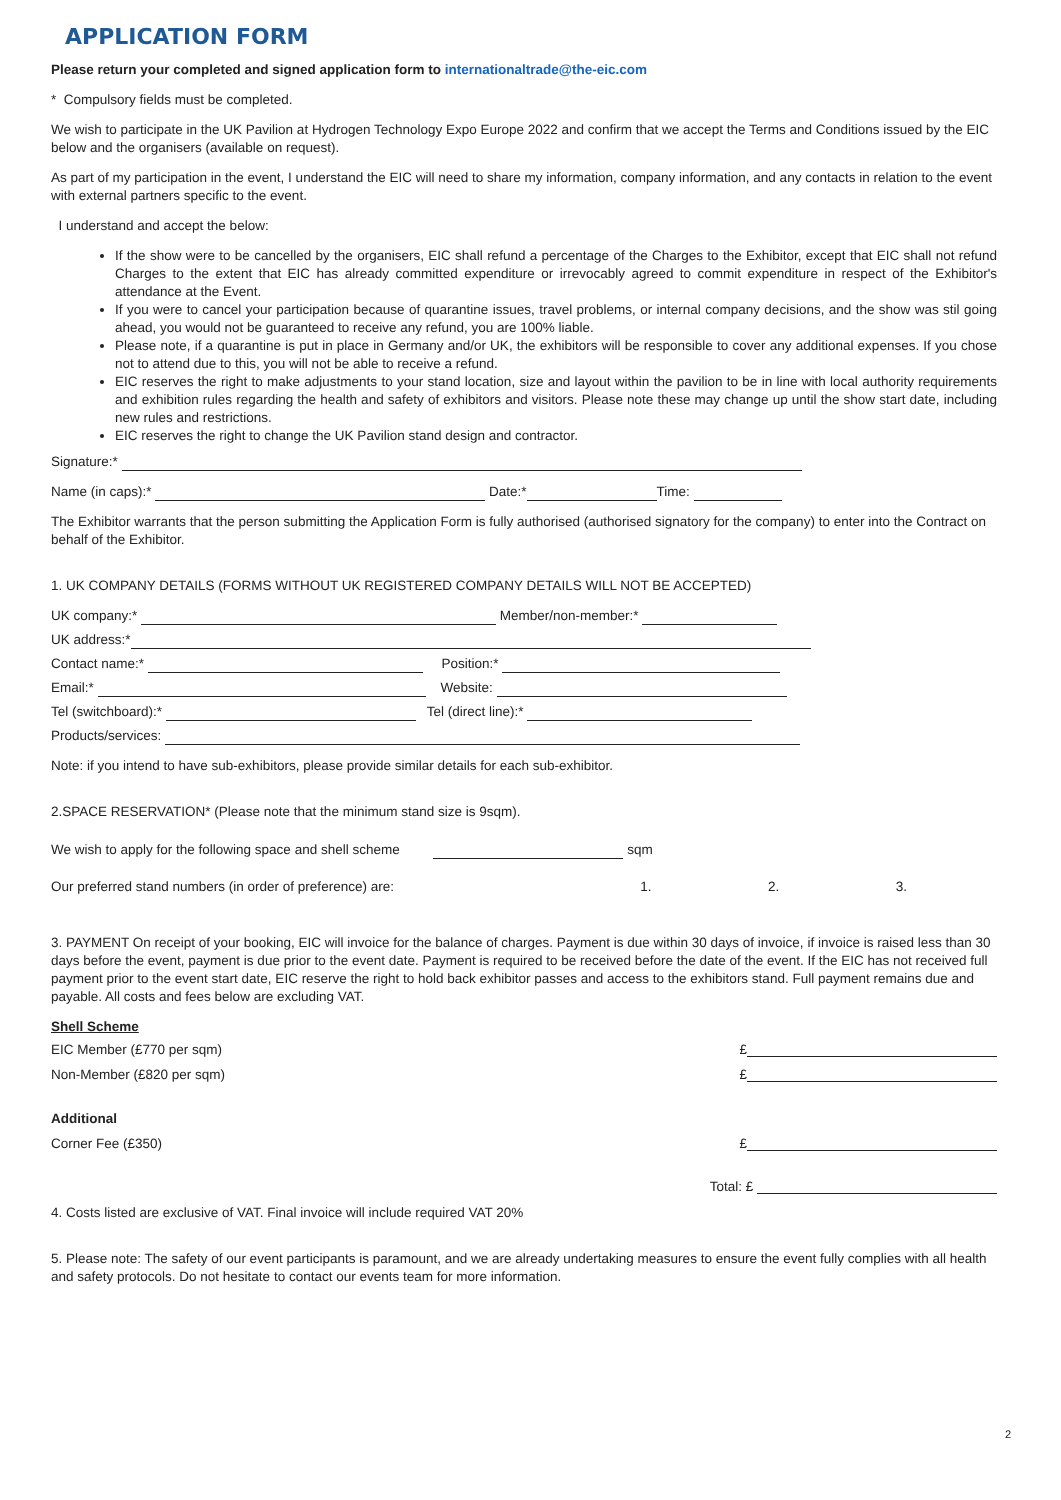APPLICATION FORM
Please return your completed and signed application form to internationaltrade@the-eic.com
* Compulsory fields must be completed.
We wish to participate in the UK Pavilion at Hydrogen Technology Expo Europe 2022 and confirm that we accept the Terms and Conditions issued by the EIC below and the organisers (available on request).
As part of my participation in the event, I understand the EIC will need to share my information, company information, and any contacts in relation to the event with external partners specific to the event.
I understand and accept the below:
If the show were to be cancelled by the organisers, EIC shall refund a percentage of the Charges to the Exhibitor, except that EIC shall not refund Charges to the extent that EIC has already committed expenditure or irrevocably agreed to commit expenditure in respect of the Exhibitor's attendance at the Event.
If you were to cancel your participation because of quarantine issues, travel problems, or internal company decisions, and the show was stil going ahead, you would not be guaranteed to receive any refund, you are 100% liable.
Please note, if a quarantine is put in place in Germany and/or UK, the exhibitors will be responsible to cover any additional expenses. If you chose not to attend due to this, you will not be able to receive a refund.
EIC reserves the right to make adjustments to your stand location, size and layout within the pavilion to be in line with local authority requirements and exhibition rules regarding the health and safety of exhibitors and visitors. Please note these may change up until the show start date, including new rules and restrictions.
EIC reserves the right to change the UK Pavilion stand design and contractor.
Signature:*
Name (in caps):* Date:* Time:
The Exhibitor warrants that the person submitting the Application Form is fully authorised (authorised signatory for the company) to enter into the Contract on behalf of the Exhibitor.
1. UK COMPANY DETAILS (FORMS WITHOUT UK REGISTERED COMPANY DETAILS WILL NOT BE ACCEPTED)
UK company:* Member/non-member:*
UK address:*
Contact name:* Position:*
Email:* Website:
Tel (switchboard):* Tel (direct line):*
Products/services:
Note: if you intend to have sub-exhibitors, please provide similar details for each sub-exhibitor.
2.SPACE RESERVATION* (Please note that the minimum stand size is 9sqm).
We wish to apply for the following space and shell scheme sqm
Our preferred stand numbers (in order of preference) are: 1. 2. 3.
3. PAYMENT On receipt of your booking, EIC will invoice for the balance of charges. Payment is due within 30 days of invoice, if invoice is raised less than 30 days before the event, payment is due prior to the event date. Payment is required to be received before the date of the event. If the EIC has not received full payment prior to the event start date, EIC reserve the right to hold back exhibitor passes and access to the exhibitors stand. Full payment remains due and payable. All costs and fees below are excluding VAT.
Shell Scheme
EIC Member (£770 per sqm) £
Non-Member (£820 per sqm) £
Additional
Corner Fee (£350) £
Total: £
4. Costs listed are exclusive of VAT. Final invoice will include required VAT 20%
5. Please note: The safety of our event participants is paramount, and we are already undertaking measures to ensure the event fully complies with all health and safety protocols. Do not hesitate to contact our events team for more information.
2